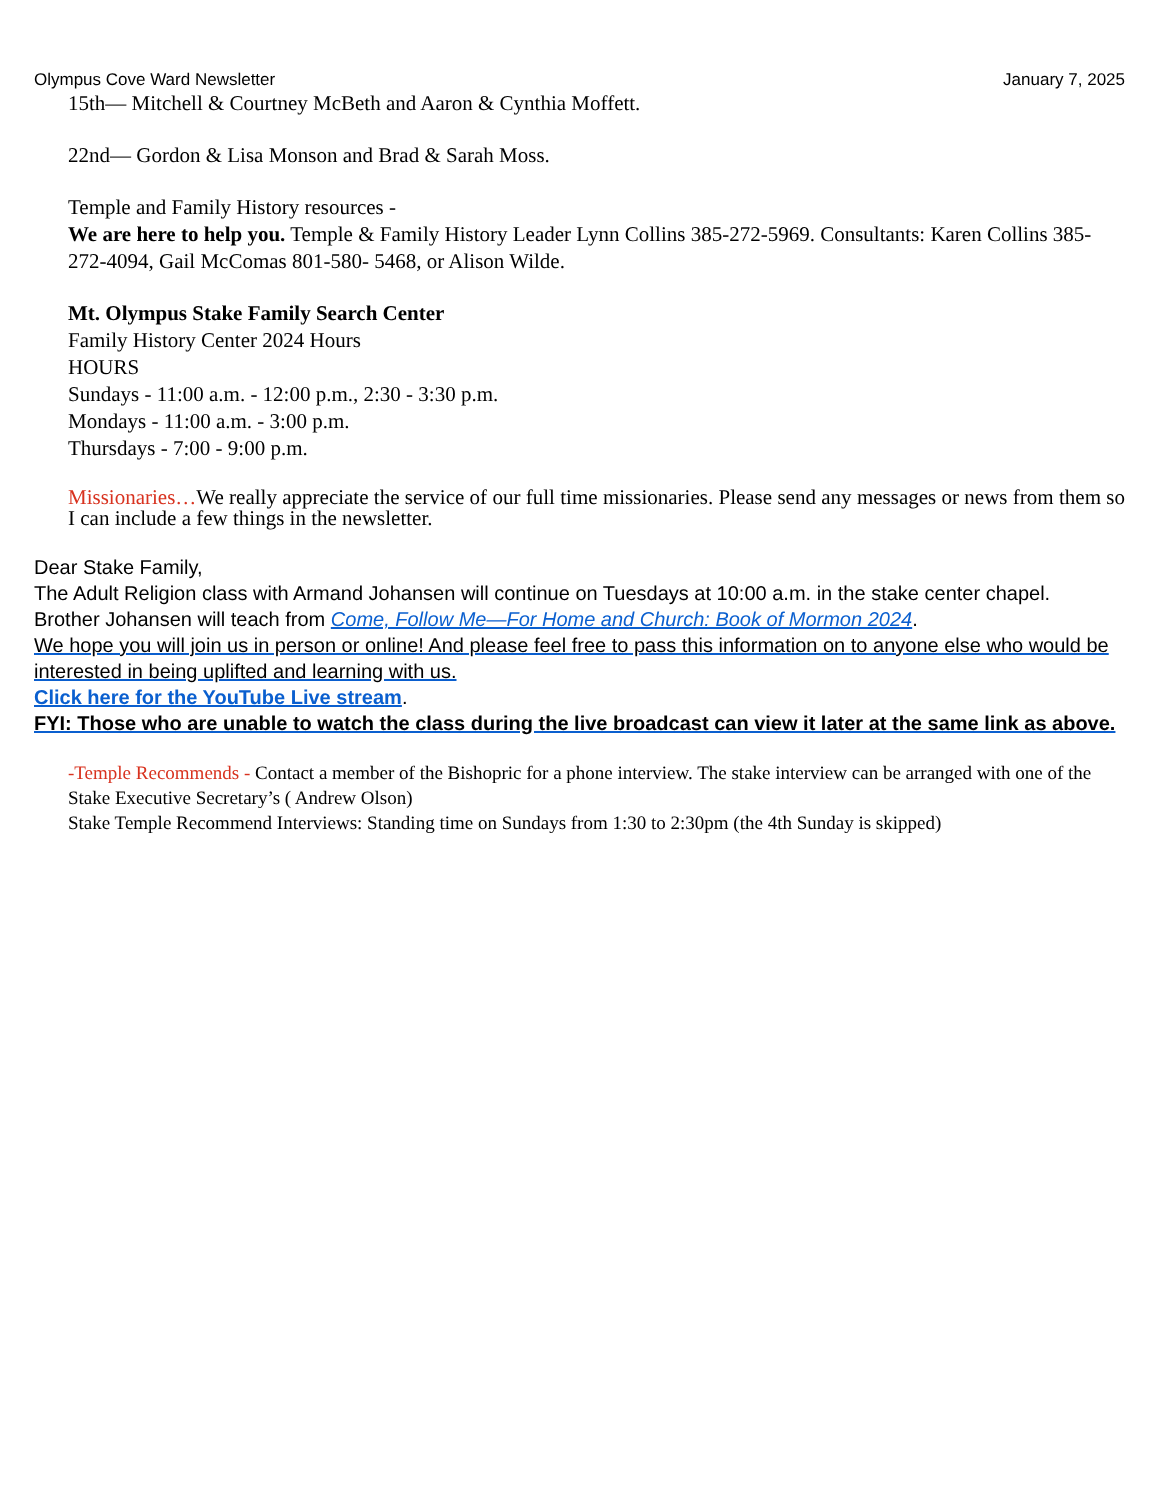Olympus Cove Ward Newsletter January 7, 2025
15th— Mitchell & Courtney McBeth and Aaron & Cynthia Moffett.
22nd— Gordon & Lisa Monson and Brad & Sarah Moss.
Temple and Family History resources -
We are here to help you. Temple & Family History Leader Lynn Collins 385-272-5969. Consultants: Karen Collins 385-272-4094, Gail McComas 801-580- 5468, or Alison Wilde.
Mt. Olympus Stake Family Search Center
Family History Center 2024 Hours
HOURS
Sundays - 11:00 a.m. - 12:00 p.m., 2:30 - 3:30 p.m.
Mondays - 11:00 a.m. - 3:00 p.m.
Thursdays - 7:00 - 9:00 p.m.
Missionaries…We really appreciate the service of our full time missionaries. Please send any messages or news from them so I can include a few things in the newsletter.
Dear Stake Family,
The Adult Religion class with Armand Johansen will continue on Tuesdays at 10:00 a.m. in the stake center chapel.
Brother Johansen will teach from Come, Follow Me—For Home and Church: Book of Mormon 2024.
We hope you will join us in person or online! And please feel free to pass this information on to anyone else who would be interested in being uplifted and learning with us.
Click here for the YouTube Live stream.
FYI: Those who are unable to watch the class during the live broadcast can view it later at the same link as above.
-Temple Recommends - Contact a member of the Bishopric for a phone interview. The stake interview can be arranged with one of the Stake Executive Secretary’s ( Andrew Olson)
Stake Temple Recommend Interviews: Standing time on Sundays from 1:30 to 2:30pm (the 4th Sunday is skipped)